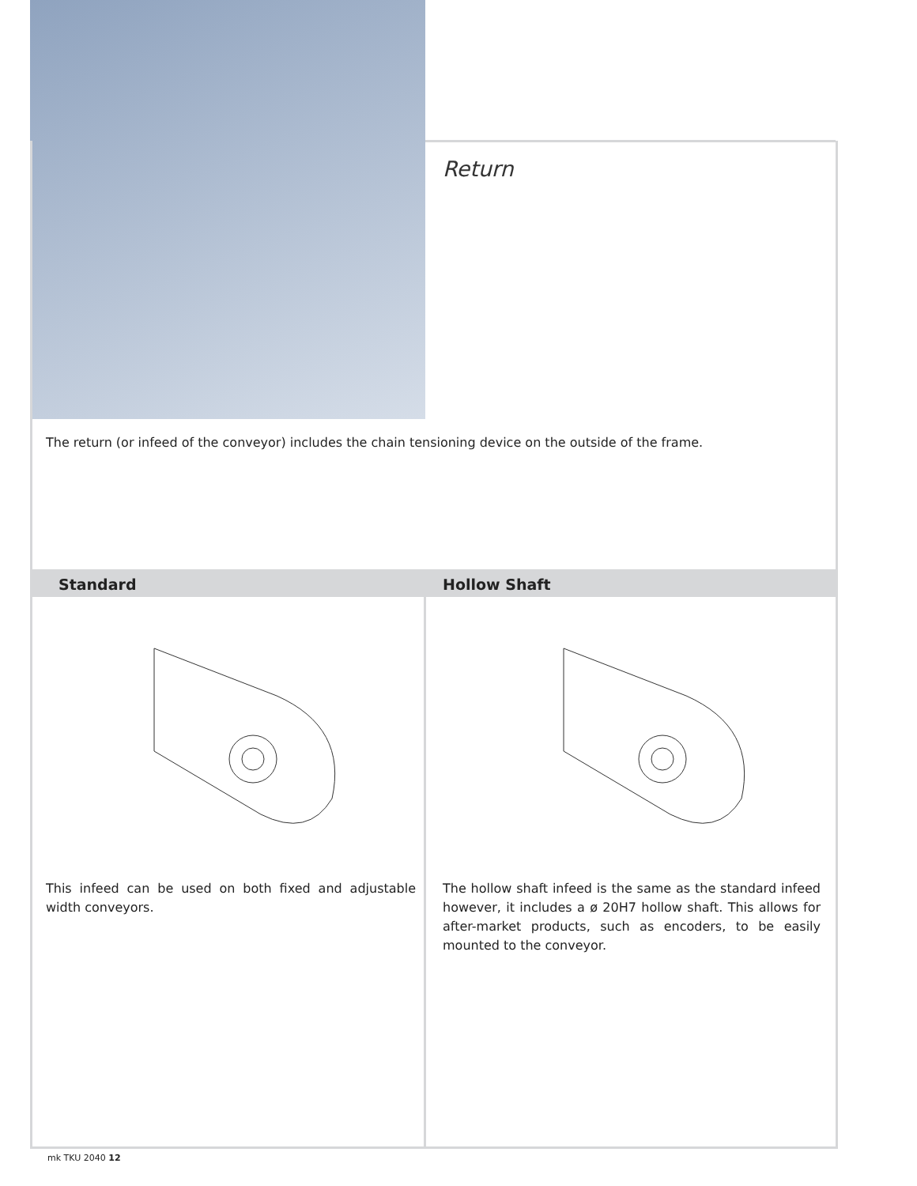Return
The return (or infeed of the conveyor) includes the chain tensioning device on the outside of the frame.
Standard Hollow Shaft
This infeed can be used on both fixed and adjustable width conveyors.
The hollow shaft infeed is the same as the standard infeed however, it includes a ø 20H7 hollow shaft. This allows for after-market products, such as encoders, to be easily mounted to the conveyor.
mk TKU 2040 12